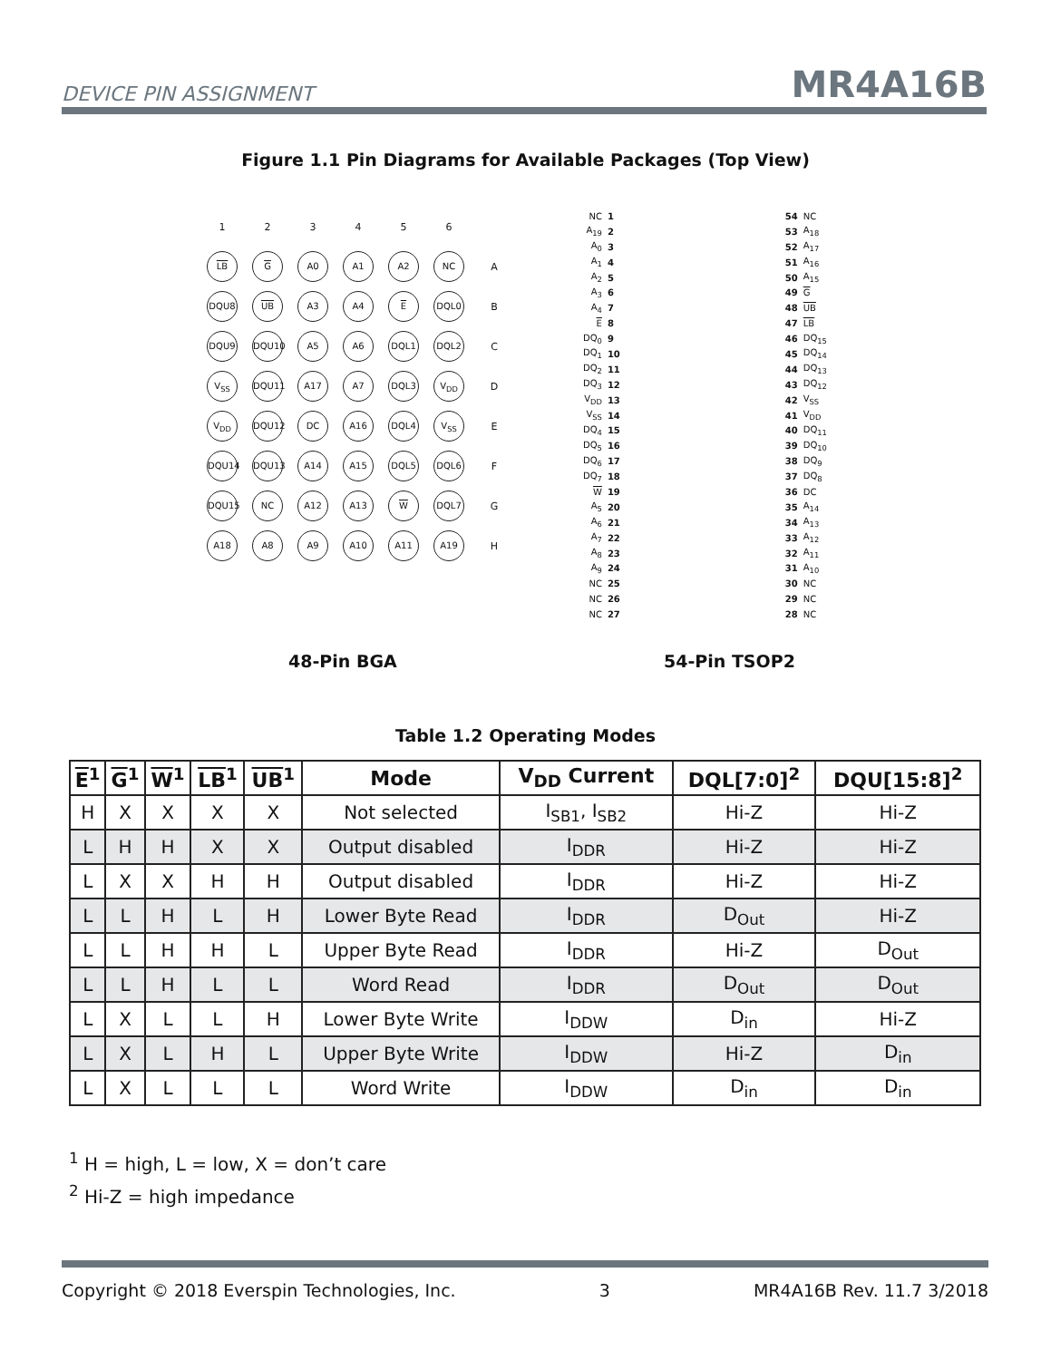DEVICE PIN ASSIGNMENT MR4A16B
Figure 1.1 Pin Diagrams for Available Packages (Top View)
| 1 | 2 | 3 | 4 | 5 | 6 | |
| LB | G | A0 | A1 | A2 | NC | A |
| DQU8 | UB | A3 | A4 | E | DQL0 | B |
| DQU9 | DQU10 | A5 | A6 | DQL1 | DQL2 | C |
| V<sub>SS</sub> | DQU11 | A17 | A7 | DQL3 | V<sub>DD</sub> | D |
| V<sub>DD</sub> | DQU12 | DC | A16 | DQL4 | V<sub>SS</sub> | E |
| DQU14 | DQU13 | A14 | A15 | DQL5 | DQL6 | F |
| DQU15 | NC | A12 | A13 | W | DQL7 | G |
| A18 | A8 | A9 | A10 | A11 | A19 | H |
| NC | 1 | | 54 | NC |
| A<sub>19</sub> | 2 | | 53 | A<sub>18</sub> |
| A<sub>0</sub> | 3 | | 52 | A<sub>17</sub> |
| A<sub>1</sub> | 4 | | 51 | A<sub>16</sub> |
| A<sub>2</sub> | 5 | | 50 | A<sub>15</sub> |
| A<sub>3</sub> | 6 | | 49 | G |
| A<sub>4</sub> | 7 | | 48 | UB |
| E | 8 | | 47 | LB |
| DQ<sub>0</sub> | 9 | | 46 | DQ<sub>15</sub> |
| DQ<sub>1</sub> | 10 | | 45 | DQ<sub>14</sub> |
| DQ<sub>2</sub> | 11 | | 44 | DQ<sub>13</sub> |
| DQ<sub>3</sub> | 12 | | 43 | DQ<sub>12</sub> |
| V<sub>DD</sub> | 13 | | 42 | V<sub>SS</sub> |
| V<sub>SS</sub> | 14 | | 41 | V<sub>DD</sub> |
| DQ<sub>4</sub> | 15 | | 40 | DQ<sub>11</sub> |
| DQ<sub>5</sub> | 16 | | 39 | DQ<sub>10</sub> |
| DQ<sub>6</sub> | 17 | | 38 | DQ<sub>9</sub> |
| DQ<sub>7</sub> | 18 | | 37 | DQ<sub>8</sub> |
| W | 19 | | 36 | DC |
| A<sub>5</sub> | 20 | | 35 | A<sub>14</sub> |
| A<sub>6</sub> | 21 | | 34 | A<sub>13</sub> |
| A<sub>7</sub> | 22 | | 33 | A<sub>12</sub> |
| A<sub>8</sub> | 23 | | 32 | A<sub>11</sub> |
| A<sub>9</sub> | 24 | | 31 | A<sub>10</sub> |
| NC | 25 | | 30 | NC |
| NC | 26 | | 29 | NC |
| NC | 27 | | 28 | NC |
48-Pin BGA 54-Pin TSOP2
Table 1.2 Operating Modes
| E<sup>1</sup> | G<sup>1</sup> | W<sup>1</sup> | LB<sup>1</sup> | UB<sup>1</sup> | Mode | V<sub>DD</sub> Current | DQL[7:0]<sup>2</sup> | DQU[15:8]<sup>2</sup> |
| --- | --- | --- | --- | --- | --- | --- | --- | --- |
| H | X | X | X | X | Not selected | I<sub>SB1</sub>, I<sub>SB2</sub> | Hi-Z | Hi-Z |
| L | H | H | X | X | Output disabled | I<sub>DDR</sub> | Hi-Z | Hi-Z |
| L | X | X | H | H | Output disabled | I<sub>DDR</sub> | Hi-Z | Hi-Z |
| L | L | H | L | H | Lower Byte Read | I<sub>DDR</sub> | D<sub>Out</sub> | Hi-Z |
| L | L | H | H | L | Upper Byte Read | I<sub>DDR</sub> | Hi-Z | D<sub>Out</sub> |
| L | L | H | L | L | Word Read | I<sub>DDR</sub> | D<sub>Out</sub> | D<sub>Out</sub> |
| L | X | L | L | H | Lower Byte Write | I<sub>DDW</sub> | D<sub>in</sub> | Hi-Z |
| L | X | L | H | L | Upper Byte Write | I<sub>DDW</sub> | Hi-Z | D<sub>in</sub> |
| L | X | L | L | L | Word Write | I<sub>DDW</sub> | D<sub>in</sub> | D<sub>in</sub> |
<sup>1</sup> H = high, L = low, X = don’t care
<sup>2</sup> Hi-Z = high impedance
Copyright © 2018 Everspin Technologies, Inc. 3 MR4A16B Rev. 11.7 3/2018